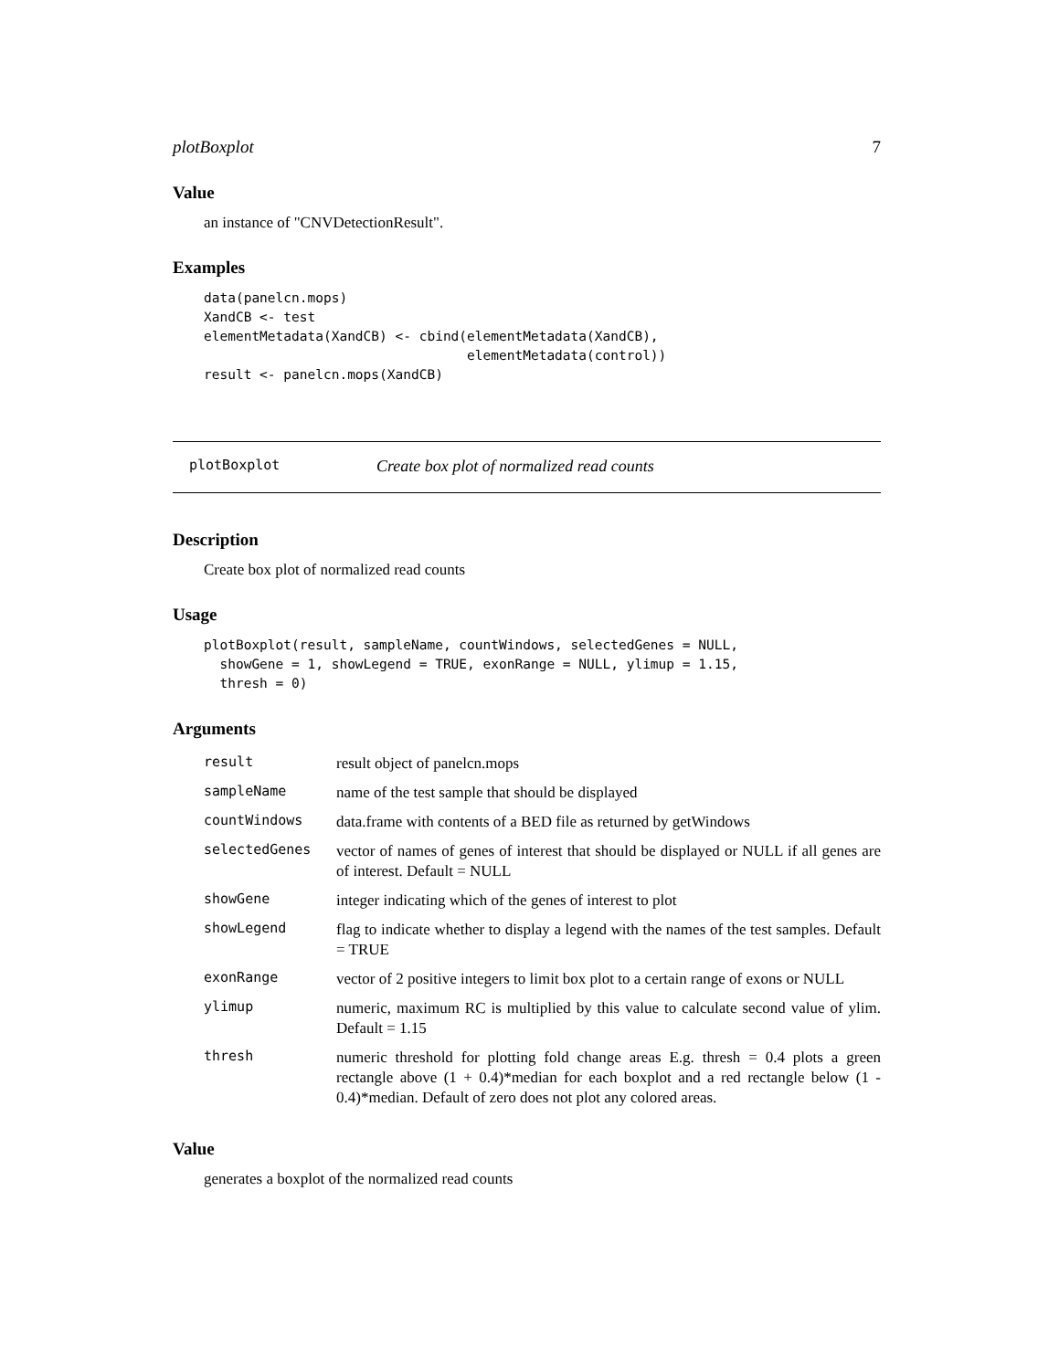plotBoxplot 7
Value
an instance of "CNVDetectionResult".
Examples
data(panelcn.mops)
XandCB <- test
elementMetadata(XandCB) <- cbind(elementMetadata(XandCB),
                                 elementMetadata(control))
result <- panelcn.mops(XandCB)
plotBoxplot Create box plot of normalized read counts
Description
Create box plot of normalized read counts
Usage
plotBoxplot(result, sampleName, countWindows, selectedGenes = NULL,
  showGene = 1, showLegend = TRUE, exonRange = NULL, ylimup = 1.15,
  thresh = 0)
Arguments
| result | result object of panelcn.mops |
| sampleName | name of the test sample that should be displayed |
| countWindows | data.frame with contents of a BED file as returned by getWindows |
| selectedGenes | vector of names of genes of interest that should be displayed or NULL if all genes are of interest. Default = NULL |
| showGene | integer indicating which of the genes of interest to plot |
| showLegend | flag to indicate whether to display a legend with the names of the test samples. Default = TRUE |
| exonRange | vector of 2 positive integers to limit box plot to a certain range of exons or NULL |
| ylimup | numeric, maximum RC is multiplied by this value to calculate second value of ylim. Default = 1.15 |
| thresh | numeric threshold for plotting fold change areas E.g. thresh = 0.4 plots a green rectangle above (1 + 0.4)*median for each boxplot and a red rectangle below (1 - 0.4)*median. Default of zero does not plot any colored areas. |
Value
generates a boxplot of the normalized read counts